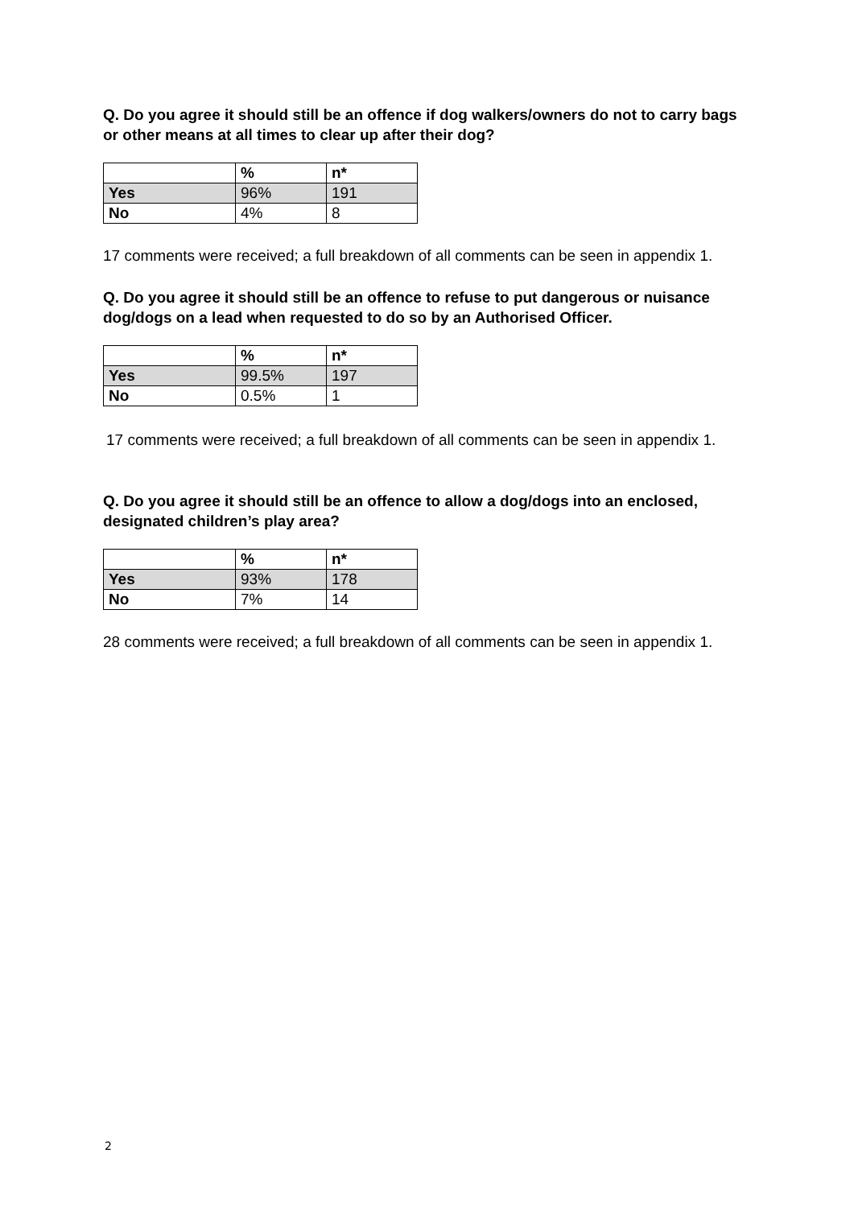Q. Do you agree it should still be an offence if dog walkers/owners do not to carry bags or other means at all times to clear up after their dog?
| | % | n* |
| --- | --- | --- |
| Yes | 96% | 191 |
| No | 4% | 8 |
17 comments were received; a full breakdown of all comments can be seen in appendix 1.
Q. Do you agree it should still be an offence to refuse to put dangerous or nuisance dog/dogs on a lead when requested to do so by an Authorised Officer.
| | % | n* |
| --- | --- | --- |
| Yes | 99.5% | 197 |
| No | 0.5% | 1 |
17 comments were received; a full breakdown of all comments can be seen in appendix 1.
Q. Do you agree it should still be an offence to allow a dog/dogs into an enclosed, designated children’s play area?
| | % | n* |
| --- | --- | --- |
| Yes | 93% | 178 |
| No | 7% | 14 |
28 comments were received; a full breakdown of all comments can be seen in appendix 1.
2